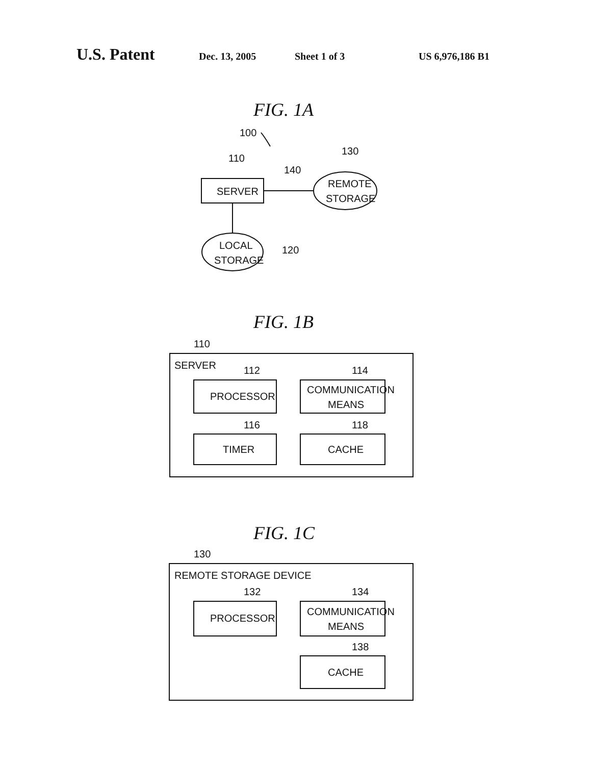U.S. Patent Dec. 13, 2005 Sheet 1 of 3 US 6,976,186 B1
FIG. 1A
100
110
130
140
SERVER
REMOTE
STORAGE
LOCAL
STORAGE
120
FIG. 1B
110
SERVER
112
114
PROCESSOR
COMMUNICATION
MEANS
116
118
TIMER
CACHE
FIG. 1C
130
REMOTE STORAGE DEVICE
132
134
PROCESSOR
COMMUNICATION
MEANS
138
CACHE